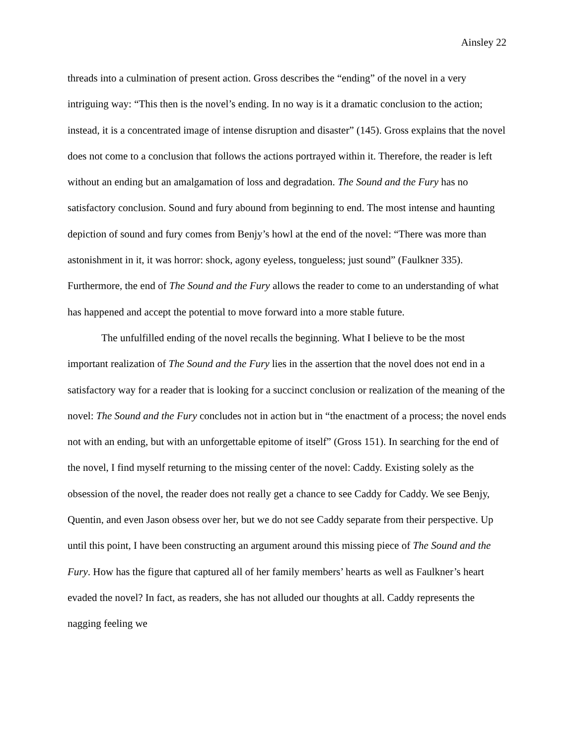Ainsley 22
threads into a culmination of present action. Gross describes the “ending” of the novel in a very intriguing way: “This then is the novel’s ending. In no way is it a dramatic conclusion to the action; instead, it is a concentrated image of intense disruption and disaster” (145). Gross explains that the novel does not come to a conclusion that follows the actions portrayed within it. Therefore, the reader is left without an ending but an amalgamation of loss and degradation. The Sound and the Fury has no satisfactory conclusion. Sound and fury abound from beginning to end. The most intense and haunting depiction of sound and fury comes from Benjy’s howl at the end of the novel: “There was more than astonishment in it, it was horror: shock, agony eyeless, tongueless; just sound” (Faulkner 335). Furthermore, the end of The Sound and the Fury allows the reader to come to an understanding of what has happened and accept the potential to move forward into a more stable future.
The unfulfilled ending of the novel recalls the beginning. What I believe to be the most important realization of The Sound and the Fury lies in the assertion that the novel does not end in a satisfactory way for a reader that is looking for a succinct conclusion or realization of the meaning of the novel: The Sound and the Fury concludes not in action but in “the enactment of a process; the novel ends not with an ending, but with an unforgettable epitome of itself” (Gross 151). In searching for the end of the novel, I find myself returning to the missing center of the novel: Caddy. Existing solely as the obsession of the novel, the reader does not really get a chance to see Caddy for Caddy. We see Benjy, Quentin, and even Jason obsess over her, but we do not see Caddy separate from their perspective. Up until this point, I have been constructing an argument around this missing piece of The Sound and the Fury. How has the figure that captured all of her family members’ hearts as well as Faulkner’s heart evaded the novel? In fact, as readers, she has not alluded our thoughts at all. Caddy represents the nagging feeling we